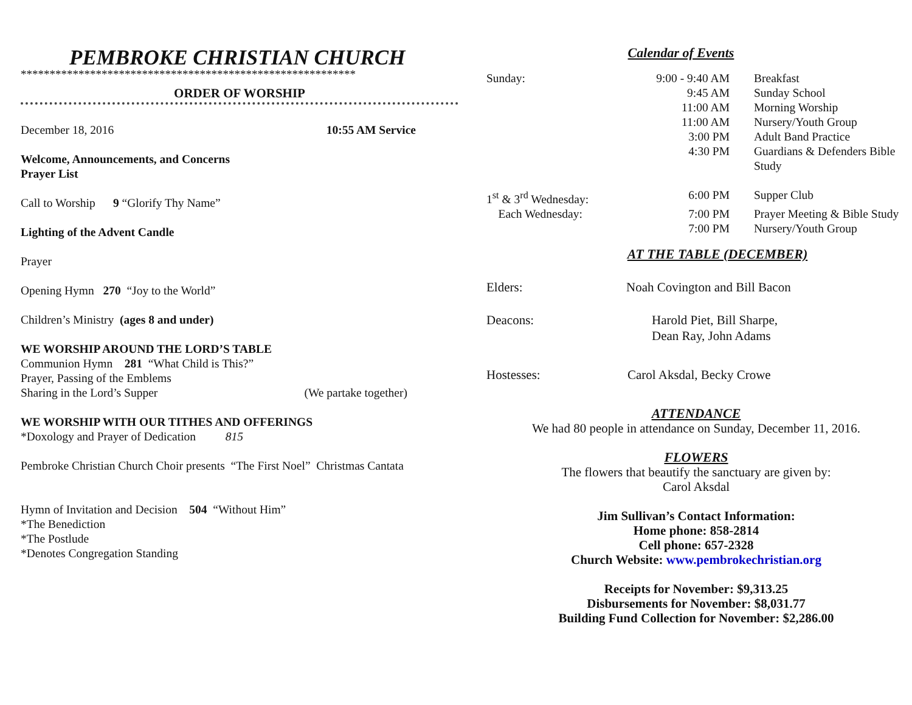PEMBROKE CHRISTIAN CHURCH
**********************************************************
ORDER OF WORSHIP
December 18, 2016 10:55 AM Service
Welcome, Announcements, and Concerns
Prayer List
Call to Worship 9 “Glorify Thy Name”
Lighting of the Advent Candle
Prayer
Opening Hymn 270 “Joy to the World”
Children’s Ministry (ages 8 and under)
WE WORSHIP AROUND THE LORD’S TABLE
Communion Hymn 281 “What Child is This?”
Prayer, Passing of the Emblems
Sharing in the Lord’s Supper (We partake together)
WE WORSHIP WITH OUR TITHES AND OFFERINGS
*Doxology and Prayer of Dedication 815
Pembroke Christian Church Choir presents “The First Noel” Christmas Cantata
Hymn of Invitation and Decision 504 “Without Him”
*The Benediction
*The Postlude
*Denotes Congregation Standing
Calendar of Events
| Sunday: | 9:00 - 9:40 AM | Breakfast |
| | 9:45 AM | Sunday School |
| | 11:00 AM | Morning Worship |
| | 11:00 AM | Nursery/Youth Group |
| | 3:00 PM | Adult Band Practice |
| | 4:30 PM | Guardians & Defenders Bible Study |
| 1<sup>st</sup> & 3<sup>rd</sup> Wednesday: | 6:00 PM | Supper Club |
| Each Wednesday: | 7:00 PM | Prayer Meeting & Bible Study |
| | 7:00 PM | Nursery/Youth Group |
AT THE TABLE (DECEMBER)
Elders: Noah Covington and Bill Bacon
Deacons: Harold Piet, Bill Sharpe,
Dean Ray, John Adams
Hostesses: Carol Aksdal, Becky Crowe
ATTENDANCE
We had 80 people in attendance on Sunday, December 11, 2016.
FLOWERS
The flowers that beautify the sanctuary are given by:
Carol Aksdal
Jim Sullivan’s Contact Information:
Home phone: 858-2814
Cell phone: 657-2328
Church Website: www.pembrokechristian.org
Receipts for November: $9,313.25
Disbursements for November: $8,031.77
Building Fund Collection for November: $2,286.00